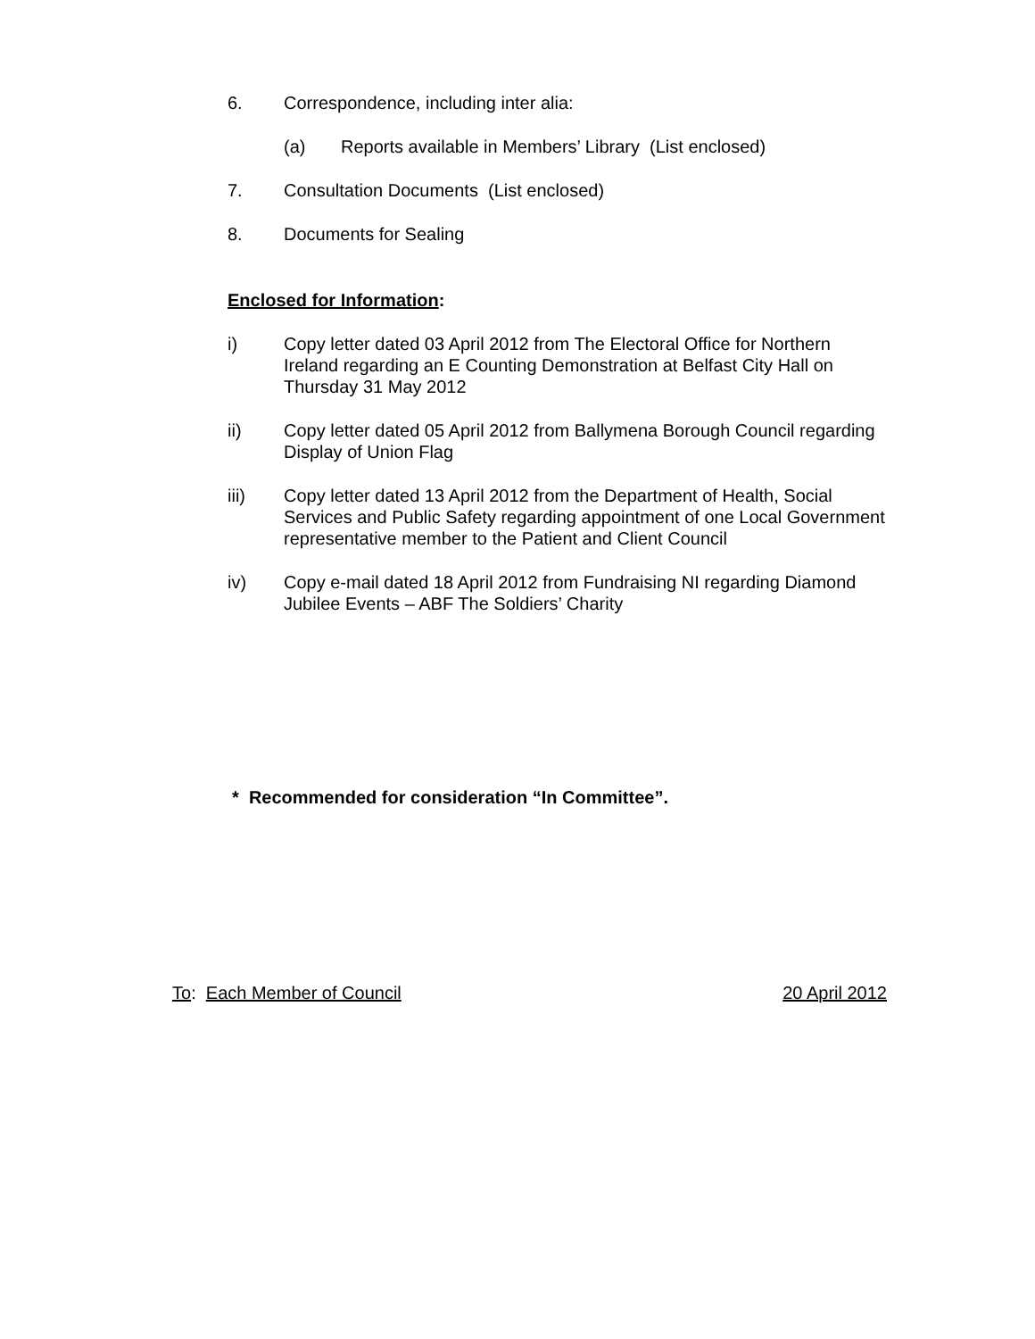6. Correspondence, including inter alia:
(a) Reports available in Members’ Library (List enclosed)
7. Consultation Documents (List enclosed)
8. Documents for Sealing
Enclosed for Information:
i) Copy letter dated 03 April 2012 from The Electoral Office for Northern Ireland regarding an E Counting Demonstration at Belfast City Hall on Thursday 31 May 2012
ii) Copy letter dated 05 April 2012 from Ballymena Borough Council regarding Display of Union Flag
iii) Copy letter dated 13 April 2012 from the Department of Health, Social Services and Public Safety regarding appointment of one Local Government representative member to the Patient and Client Council
iv) Copy e-mail dated 18 April 2012 from Fundraising NI regarding Diamond Jubilee Events – ABF The Soldiers’ Charity
* Recommended for consideration “In Committee”.
To: Each Member of Council 20 April 2012